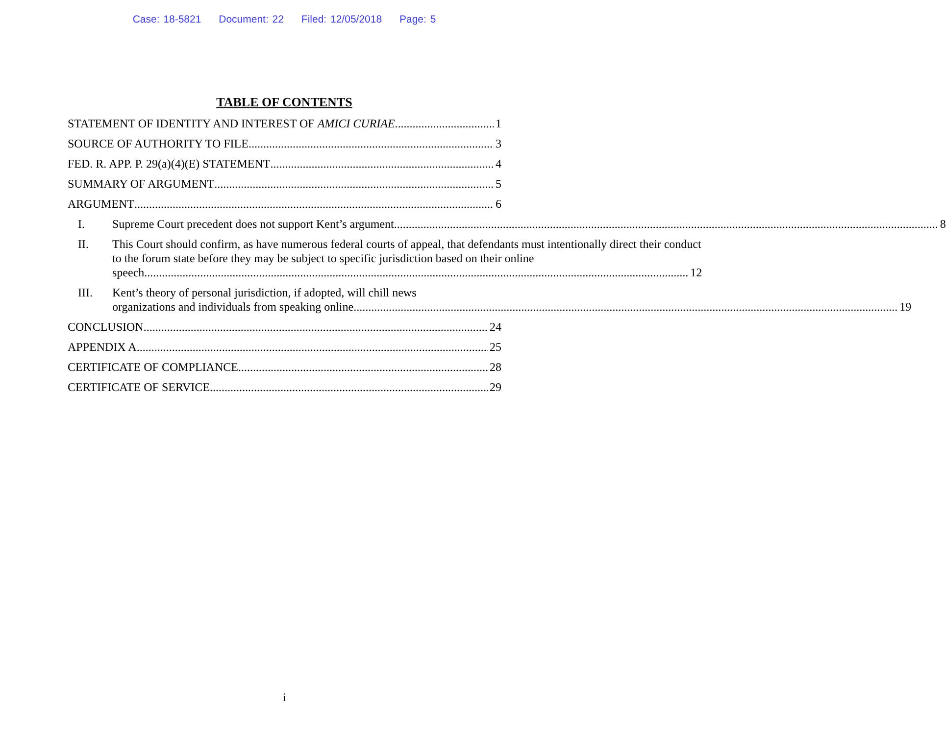Case: 18-5821 Document: 22 Filed: 12/05/2018 Page: 5
TABLE OF CONTENTS
STATEMENT OF IDENTITY AND INTEREST OF AMICI CURIAE 1
SOURCE OF AUTHORITY TO FILE 3
FED. R. APP. P. 29(a)(4)(E) STATEMENT 4
SUMMARY OF ARGUMENT 5
ARGUMENT 6
I.
Supreme Court precedent does not support Kent’s argument. 8
II. This Court should confirm, as have numerous federal courts of appeal, that defendants must intentionally direct their conduct to the forum state before they may be subject to specific jurisdiction based on their online
speech. 12
III. Kent’s theory of personal jurisdiction, if adopted, will chill news
organizations and individuals from speaking online. 19
CONCLUSION 24
APPENDIX A 25
CERTIFICATE OF COMPLIANCE 28
CERTIFICATE OF SERVICE 29
i